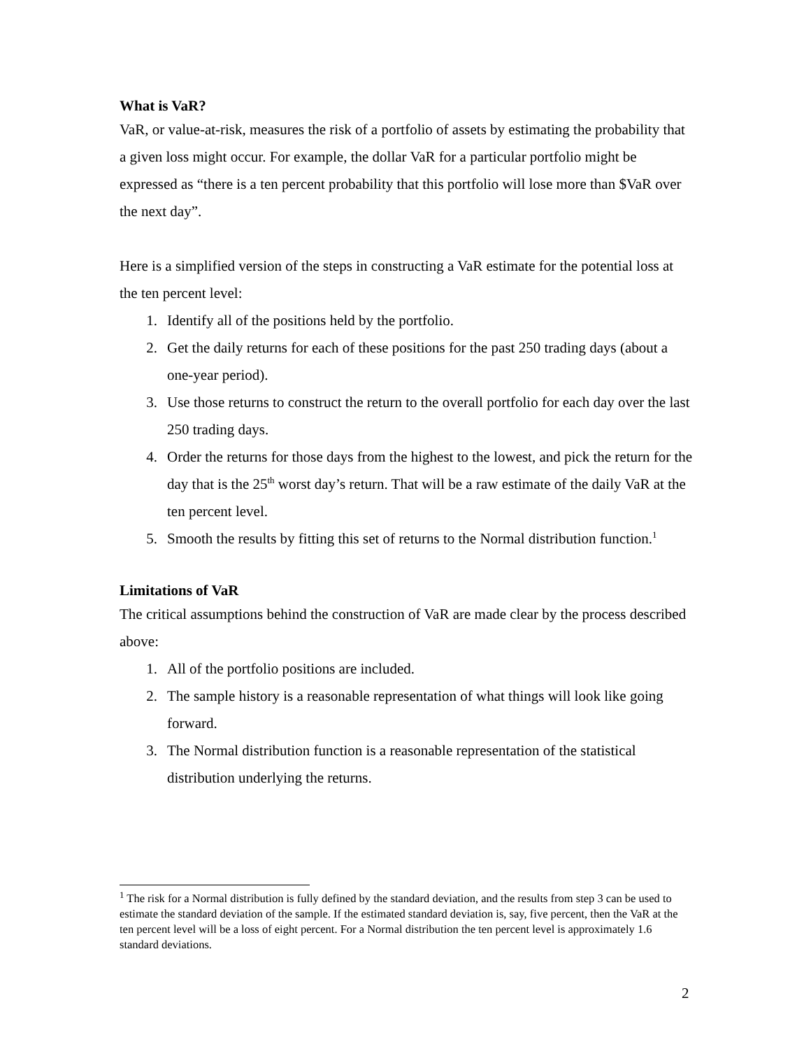What is VaR?
VaR, or value-at-risk, measures the risk of a portfolio of assets by estimating the probability that a given loss might occur. For example, the dollar VaR for a particular portfolio might be expressed as “there is a ten percent probability that this portfolio will lose more than $VaR over the next day”.
Here is a simplified version of the steps in constructing a VaR estimate for the potential loss at the ten percent level:
1. Identify all of the positions held by the portfolio.
2. Get the daily returns for each of these positions for the past 250 trading days (about a one-year period).
3. Use those returns to construct the return to the overall portfolio for each day over the last 250 trading days.
4. Order the returns for those days from the highest to the lowest, and pick the return for the day that is the 25<sup>th</sup> worst day’s return. That will be a raw estimate of the daily VaR at the ten percent level.
5. Smooth the results by fitting this set of returns to the Normal distribution function.<sup>1</sup>
Limitations of VaR
The critical assumptions behind the construction of VaR are made clear by the process described above:
1. All of the portfolio positions are included.
2. The sample history is a reasonable representation of what things will look like going forward.
3. The Normal distribution function is a reasonable representation of the statistical distribution underlying the returns.
<sup>1</sup> The risk for a Normal distribution is fully defined by the standard deviation, and the results from step 3 can be used to estimate the standard deviation of the sample. If the estimated standard deviation is, say, five percent, then the VaR at the ten percent level will be a loss of eight percent. For a Normal distribution the ten percent level is approximately 1.6 standard deviations.
2